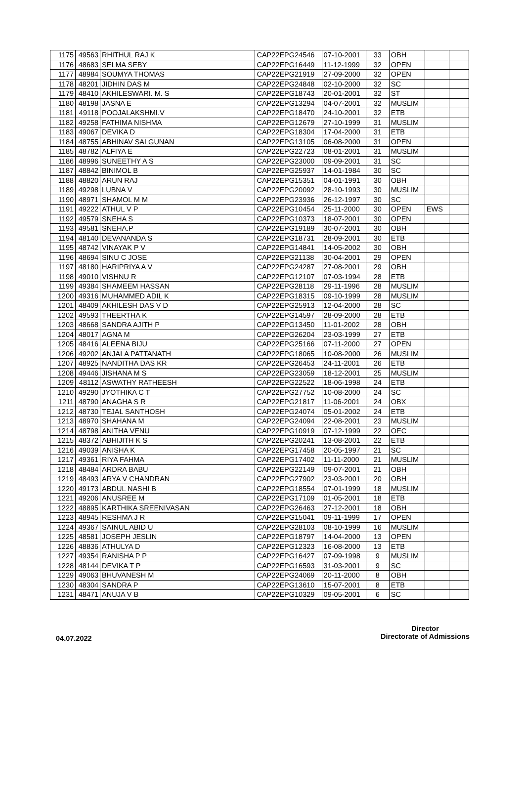| 1175 | 49563 | RHITHUL RAJ K | CAP22EPG24546 | 07-10-2001 | 33 | OBH | | |
| 1176 | 48683 | SELMA SEBY | CAP22EPG16449 | 11-12-1999 | 32 | OPEN | | |
| 1177 | 48984 | SOUMYA THOMAS | CAP22EPG21919 | 27-09-2000 | 32 | OPEN | | |
| 1178 | 48201 | JIDHIN DAS M | CAP22EPG24848 | 02-10-2000 | 32 | SC | | |
| 1179 | 48410 | AKHILESWARI. M. S | CAP22EPG18743 | 20-01-2001 | 32 | ST | | |
| 1180 | 48198 | JASNA E | CAP22EPG13294 | 04-07-2001 | 32 | MUSLIM | | |
| 1181 | 49118 | POOJALAKSHMI.V | CAP22EPG18470 | 24-10-2001 | 32 | ETB | | |
| 1182 | 49258 | FATHIMA NISHMA | CAP22EPG12679 | 27-10-1999 | 31 | MUSLIM | | |
| 1183 | 49067 | DEVIKA D | CAP22EPG18304 | 17-04-2000 | 31 | ETB | | |
| 1184 | 48755 | ABHINAV SALGUNAN | CAP22EPG13105 | 06-08-2000 | 31 | OPEN | | |
| 1185 | 48782 | ALFIYA E | CAP22EPG22723 | 08-01-2001 | 31 | MUSLIM | | |
| 1186 | 48996 | SUNEETHY A S | CAP22EPG23000 | 09-09-2001 | 31 | SC | | |
| 1187 | 48842 | BINIMOL B | CAP22EPG25937 | 14-01-1984 | 30 | SC | | |
| 1188 | 48820 | ARUN RAJ | CAP22EPG15351 | 04-01-1991 | 30 | OBH | | |
| 1189 | 49298 | LUBNA V | CAP22EPG20092 | 28-10-1993 | 30 | MUSLIM | | |
| 1190 | 48971 | SHAMOL M M | CAP22EPG23936 | 26-12-1997 | 30 | SC | | |
| 1191 | 49222 | ATHUL V P | CAP22EPG10454 | 25-11-2000 | 30 | OPEN | EWS | |
| 1192 | 49579 | SNEHA S | CAP22EPG10373 | 18-07-2001 | 30 | OPEN | | |
| 1193 | 49581 | SNEHA.P | CAP22EPG19189 | 30-07-2001 | 30 | OBH | | |
| 1194 | 48140 | DEVANANDA S | CAP22EPG18731 | 28-09-2001 | 30 | ETB | | |
| 1195 | 48742 | VINAYAK P V | CAP22EPG14841 | 14-05-2002 | 30 | OBH | | |
| 1196 | 48694 | SINU C JOSE | CAP22EPG21138 | 30-04-2001 | 29 | OPEN | | |
| 1197 | 48180 | HARIPRIYA A V | CAP22EPG24287 | 27-08-2001 | 29 | OBH | | |
| 1198 | 49010 | VISHNU R | CAP22EPG12107 | 07-03-1994 | 28 | ETB | | |
| 1199 | 49384 | SHAMEEM HASSAN | CAP22EPG28118 | 29-11-1996 | 28 | MUSLIM | | |
| 1200 | 49316 | MUHAMMED ADIL K | CAP22EPG18315 | 09-10-1999 | 28 | MUSLIM | | |
| 1201 | 48409 | AKHILESH DAS V D | CAP22EPG25913 | 12-04-2000 | 28 | SC | | |
| 1202 | 49593 | THEERTHA K | CAP22EPG14597 | 28-09-2000 | 28 | ETB | | |
| 1203 | 48668 | SANDRA AJITH P | CAP22EPG13450 | 11-01-2002 | 28 | OBH | | |
| 1204 | 48017 | AGNA M | CAP22EPG26204 | 23-03-1999 | 27 | ETB | | |
| 1205 | 48416 | ALEENA BIJU | CAP22EPG25166 | 07-11-2000 | 27 | OPEN | | |
| 1206 | 49202 | ANJALA PATTANATH | CAP22EPG18065 | 10-08-2000 | 26 | MUSLIM | | |
| 1207 | 48925 | NANDITHA DAS KR | CAP22EPG26453 | 24-11-2001 | 26 | ETB | | |
| 1208 | 49446 | JISHANA M S | CAP22EPG23059 | 18-12-2001 | 25 | MUSLIM | | |
| 1209 | 48112 | ASWATHY RATHEESH | CAP22EPG22522 | 18-06-1998 | 24 | ETB | | |
| 1210 | 49290 | JYOTHIKA C T | CAP22EPG27752 | 10-08-2000 | 24 | SC | | |
| 1211 | 48790 | ANAGHA S R | CAP22EPG21817 | 11-06-2001 | 24 | OBX | | |
| 1212 | 48730 | TEJAL SANTHOSH | CAP22EPG24074 | 05-01-2002 | 24 | ETB | | |
| 1213 | 48970 | SHAHANA M | CAP22EPG24094 | 22-08-2001 | 23 | MUSLIM | | |
| 1214 | 48798 | ANITHA VENU | CAP22EPG10919 | 07-12-1999 | 22 | OEC | | |
| 1215 | 48372 | ABHIJITH K S | CAP22EPG20241 | 13-08-2001 | 22 | ETB | | |
| 1216 | 49039 | ANISHA K | CAP22EPG17458 | 20-05-1997 | 21 | SC | | |
| 1217 | 49361 | RIYA FAHMA | CAP22EPG17402 | 11-11-2000 | 21 | MUSLIM | | |
| 1218 | 48484 | ARDRA BABU | CAP22EPG22149 | 09-07-2001 | 21 | OBH | | |
| 1219 | 48493 | ARYA V CHANDRAN | CAP22EPG27902 | 23-03-2001 | 20 | OBH | | |
| 1220 | 49173 | ABDUL NASHI B | CAP22EPG18554 | 07-01-1999 | 18 | MUSLIM | | |
| 1221 | 49206 | ANUSREE M | CAP22EPG17109 | 01-05-2001 | 18 | ETB | | |
| 1222 | 48895 | KARTHIKA SREENIVASAN | CAP22EPG26463 | 27-12-2001 | 18 | OBH | | |
| 1223 | 48945 | RESHMA J R | CAP22EPG15041 | 09-11-1999 | 17 | OPEN | | |
| 1224 | 49367 | SAINUL ABID U | CAP22EPG28103 | 08-10-1999 | 16 | MUSLIM | | |
| 1225 | 48581 | JOSEPH JESLIN | CAP22EPG18797 | 14-04-2000 | 13 | OPEN | | |
| 1226 | 48836 | ATHULYA D | CAP22EPG12323 | 16-08-2000 | 13 | ETB | | |
| 1227 | 49354 | RANISHA P P | CAP22EPG16427 | 07-09-1998 | 9 | MUSLIM | | |
| 1228 | 48144 | DEVIKA T P | CAP22EPG16593 | 31-03-2001 | 9 | SC | | |
| 1229 | 49063 | BHUVANESH M | CAP22EPG24069 | 20-11-2000 | 8 | OBH | | |
| 1230 | 48304 | SANDRA P | CAP22EPG13610 | 15-07-2001 | 8 | ETB | | |
| 1231 | 48471 | ANUJA V B | CAP22EPG10329 | 09-05-2001 | 6 | SC | | |
04.07.2022
Director
Directorate of Admissions